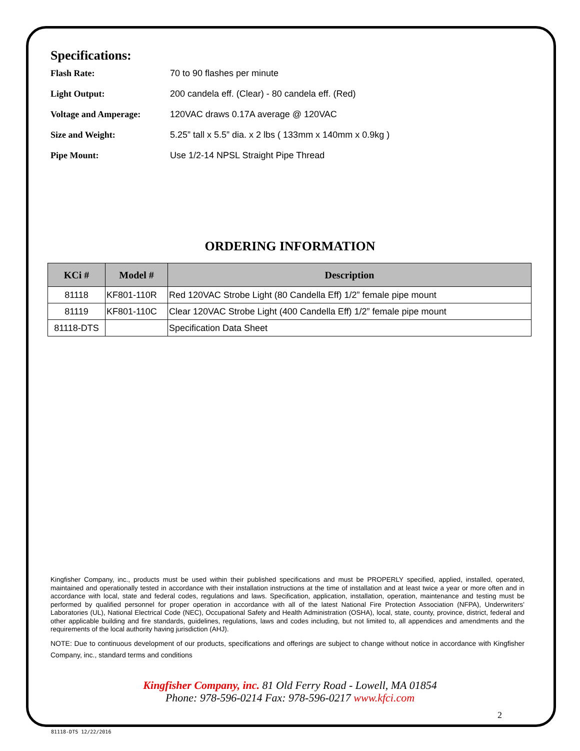Specifications:
Flash Rate: 70 to 90 flashes per minute
Light Output: 200 candela eff. (Clear) - 80 candela eff. (Red)
Voltage and Amperage: 120VAC draws 0.17A average @ 120VAC
Size and Weight: 5.25” tall x 5.5” dia. x 2 lbs ( 133mm x 140mm x 0.9kg )
Pipe Mount: Use 1/2-14 NPSL Straight Pipe Thread
ORDERING INFORMATION
| KCi # | Model # | Description |
| --- | --- | --- |
| 81118 | KF801-110R | Red 120VAC Strobe Light (80 Candella Eff) 1/2” female pipe mount |
| 81119 | KF801-110C | Clear 120VAC Strobe Light (400 Candella Eff) 1/2” female pipe mount |
| 81118-DTS | | Specification Data Sheet |
Kingfisher Company, inc., products must be used within their published specifications and must be PROPERLY specified, applied, installed, operated, maintained and operationally tested in accordance with their installation instructions at the time of installation and at least twice a year or more often and in accordance with local, state and federal codes, regulations and laws. Specification, application, installation, operation, maintenance and testing must be performed by qualified personnel for proper operation in accordance with all of the latest National Fire Protection Association (NFPA), Underwriters’ Laboratories (UL), National Electrical Code (NEC), Occupational Safety and Health Administration (OSHA), local, state, county, province, district, federal and other applicable building and fire standards, guidelines, regulations, laws and codes including, but not limited to, all appendices and amendments and the requirements of the local authority having jurisdiction (AHJ).
NOTE: Due to continuous development of our products, specifications and offerings are subject to change without notice in accordance with Kingfisher Company, inc., standard terms and conditions
Kingfisher Company, inc. 81 Old Ferry Road - Lowell, MA 01854
Phone: 978-596-0214 Fax: 978-596-0217 www.kfci.com
2
81118-DTS 12/22/2016